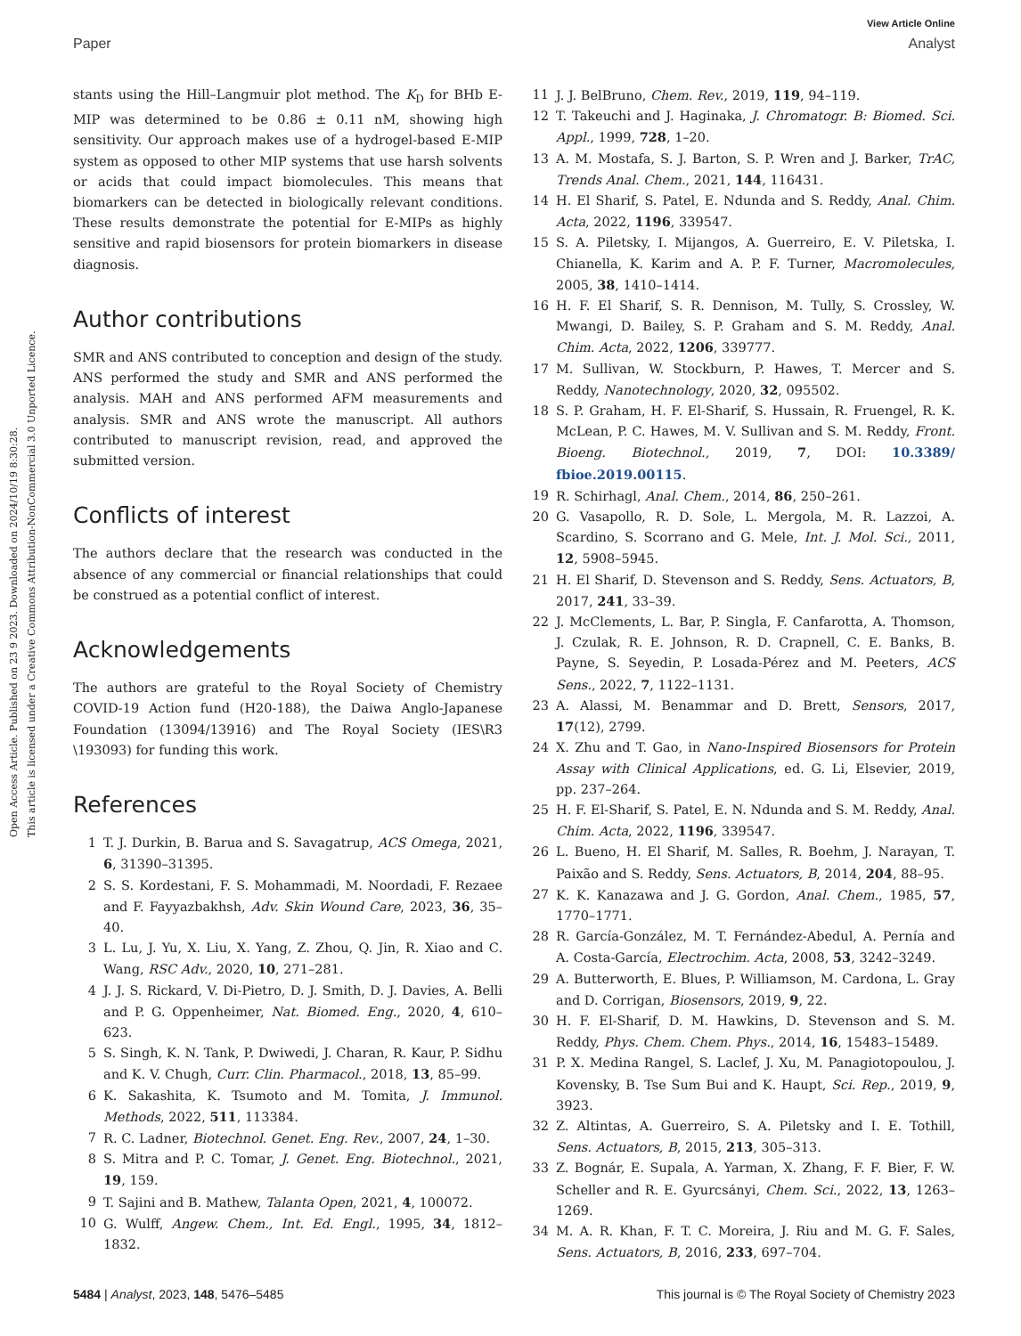Open Access Article. Published on 23 9 2023. Downloaded on 2024/10/19 8:30:28.
This article is licensed under a Creative Commons Attribution-NonCommercial 3.0 Unported Licence.
View Article Online
Paper Analyst
stants using the Hill–Langmuir plot method. The K<sub>D</sub> for BHb E-MIP was determined to be 0.86 ± 0.11 nM, showing high sensitivity. Our approach makes use of a hydrogel-based E-MIP system as opposed to other MIP systems that use harsh solvents or acids that could impact biomolecules. This means that biomarkers can be detected in biologically relevant conditions. These results demonstrate the potential for E-MIPs as highly sensitive and rapid biosensors for protein biomarkers in disease diagnosis.
Author contributions
SMR and ANS contributed to conception and design of the study. ANS performed the study and SMR and ANS performed the analysis. MAH and ANS performed AFM measurements and analysis. SMR and ANS wrote the manuscript. All authors contributed to manuscript revision, read, and approved the submitted version.
Conflicts of interest
The authors declare that the research was conducted in the absence of any commercial or financial relationships that could be construed as a potential conflict of interest.
Acknowledgements
The authors are grateful to the Royal Society of Chemistry COVID-19 Action fund (H20-188), the Daiwa Anglo-Japanese Foundation (13094/13916) and The Royal Society (IES\R3 \193093) for funding this work.
References
1 T. J. Durkin, B. Barua and S. Savagatrup, ACS Omega, 2021, 6, 31390–31395.
2 S. S. Kordestani, F. S. Mohammadi, M. Noordadi, F. Rezaee and F. Fayyazbakhsh, Adv. Skin Wound Care, 2023, 36, 35–40.
3 L. Lu, J. Yu, X. Liu, X. Yang, Z. Zhou, Q. Jin, R. Xiao and C. Wang, RSC Adv., 2020, 10, 271–281.
4 J. J. S. Rickard, V. Di-Pietro, D. J. Smith, D. J. Davies, A. Belli and P. G. Oppenheimer, Nat. Biomed. Eng., 2020, 4, 610–623.
5 S. Singh, K. N. Tank, P. Dwiwedi, J. Charan, R. Kaur, P. Sidhu and K. V. Chugh, Curr. Clin. Pharmacol., 2018, 13, 85–99.
6 K. Sakashita, K. Tsumoto and M. Tomita, J. Immunol. Methods, 2022, 511, 113384.
7 R. C. Ladner, Biotechnol. Genet. Eng. Rev., 2007, 24, 1–30.
8 S. Mitra and P. C. Tomar, J. Genet. Eng. Biotechnol., 2021, 19, 159.
9 T. Sajini and B. Mathew, Talanta Open, 2021, 4, 100072.
10 G. Wulff, Angew. Chem., Int. Ed. Engl., 1995, 34, 1812–1832.
11 J. J. BelBruno, Chem. Rev., 2019, 119, 94–119.
12 T. Takeuchi and J. Haginaka, J. Chromatogr. B: Biomed. Sci. Appl., 1999, 728, 1–20.
13 A. M. Mostafa, S. J. Barton, S. P. Wren and J. Barker, TrAC, Trends Anal. Chem., 2021, 144, 116431.
14 H. El Sharif, S. Patel, E. Ndunda and S. Reddy, Anal. Chim. Acta, 2022, 1196, 339547.
15 S. A. Piletsky, I. Mijangos, A. Guerreiro, E. V. Piletska, I. Chianella, K. Karim and A. P. F. Turner, Macromolecules, 2005, 38, 1410–1414.
16 H. F. El Sharif, S. R. Dennison, M. Tully, S. Crossley, W. Mwangi, D. Bailey, S. P. Graham and S. M. Reddy, Anal. Chim. Acta, 2022, 1206, 339777.
17 M. Sullivan, W. Stockburn, P. Hawes, T. Mercer and S. Reddy, Nanotechnology, 2020, 32, 095502.
18 S. P. Graham, H. F. El-Sharif, S. Hussain, R. Fruengel, R. K. McLean, P. C. Hawes, M. V. Sullivan and S. M. Reddy, Front. Bioeng. Biotechnol., 2019, 7, DOI: 10.3389/ fbioe.2019.00115.
19 R. Schirhagl, Anal. Chem., 2014, 86, 250–261.
20 G. Vasapollo, R. D. Sole, L. Mergola, M. R. Lazzoi, A. Scardino, S. Scorrano and G. Mele, Int. J. Mol. Sci., 2011, 12, 5908–5945.
21 H. El Sharif, D. Stevenson and S. Reddy, Sens. Actuators, B, 2017, 241, 33–39.
22 J. McClements, L. Bar, P. Singla, F. Canfarotta, A. Thomson, J. Czulak, R. E. Johnson, R. D. Crapnell, C. E. Banks, B. Payne, S. Seyedin, P. Losada-Pérez and M. Peeters, ACS Sens., 2022, 7, 1122–1131.
23 A. Alassi, M. Benammar and D. Brett, Sensors, 2017, 17(12), 2799.
24 X. Zhu and T. Gao, in Nano-Inspired Biosensors for Protein Assay with Clinical Applications, ed. G. Li, Elsevier, 2019, pp. 237–264.
25 H. F. El-Sharif, S. Patel, E. N. Ndunda and S. M. Reddy, Anal. Chim. Acta, 2022, 1196, 339547.
26 L. Bueno, H. El Sharif, M. Salles, R. Boehm, J. Narayan, T. Paixão and S. Reddy, Sens. Actuators, B, 2014, 204, 88–95.
27 K. K. Kanazawa and J. G. Gordon, Anal. Chem., 1985, 57, 1770–1771.
28 R. García-González, M. T. Fernández-Abedul, A. Pernía and A. Costa-García, Electrochim. Acta, 2008, 53, 3242–3249.
29 A. Butterworth, E. Blues, P. Williamson, M. Cardona, L. Gray and D. Corrigan, Biosensors, 2019, 9, 22.
30 H. F. El-Sharif, D. M. Hawkins, D. Stevenson and S. M. Reddy, Phys. Chem. Chem. Phys., 2014, 16, 15483–15489.
31 P. X. Medina Rangel, S. Laclef, J. Xu, M. Panagiotopoulou, J. Kovensky, B. Tse Sum Bui and K. Haupt, Sci. Rep., 2019, 9, 3923.
32 Z. Altintas, A. Guerreiro, S. A. Piletsky and I. E. Tothill, Sens. Actuators, B, 2015, 213, 305–313.
33 Z. Bognár, E. Supala, A. Yarman, X. Zhang, F. F. Bier, F. W. Scheller and R. E. Gyurcsányi, Chem. Sci., 2022, 13, 1263–1269.
34 M. A. R. Khan, F. T. C. Moreira, J. Riu and M. G. F. Sales, Sens. Actuators, B, 2016, 233, 697–704.
5484 | Analyst, 2023, 148, 5476–5485 This journal is © The Royal Society of Chemistry 2023